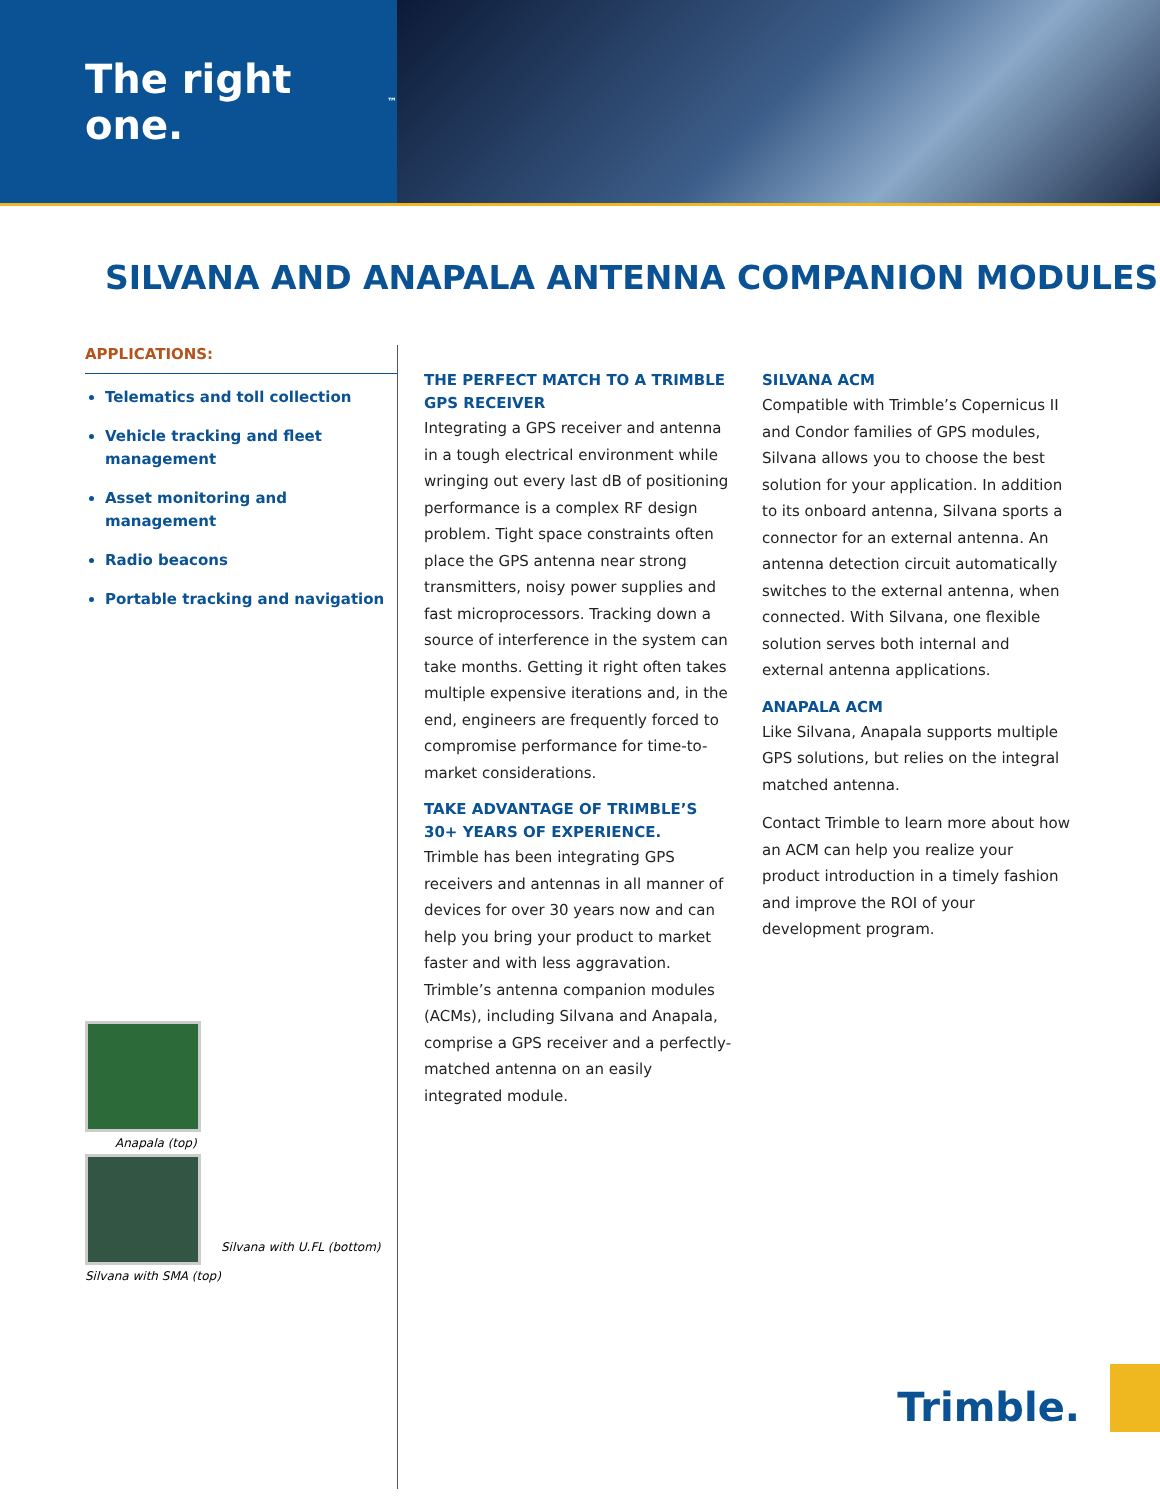The right one.<sup>™</sup>
SILVANA AND ANAPALA ANTENNA COMPANION MODULES
APPLICATIONS:
Telematics and toll collection
Vehicle tracking and fleet management
Asset monitoring and management
Radio beacons
Portable tracking and navigation
Anapala (top)
Silvana with U.FL (bottom)
Silvana with SMA (top)
THE PERFECT MATCH TO A TRIMBLE GPS RECEIVER
Integrating a GPS receiver and antenna in a tough electrical environment while wringing out every last dB of positioning performance is a complex RF design problem. Tight space constraints often place the GPS antenna near strong transmitters, noisy power supplies and fast microprocessors. Tracking down a source of interference in the system can take months. Getting it right often takes multiple expensive iterations and, in the end, engineers are frequently forced to compromise performance for time-to-market considerations.
TAKE ADVANTAGE OF TRIMBLE’S 30+ YEARS OF EXPERIENCE.
Trimble has been integrating GPS receivers and antennas in all manner of devices for over 30 years now and can help you bring your product to market faster and with less aggravation. Trimble’s antenna companion modules (ACMs), including Silvana and Anapala, comprise a GPS receiver and a perfectly-matched antenna on an easily integrated module.
SILVANA ACM
Compatible with Trimble’s Copernicus II and Condor families of GPS modules, Silvana allows you to choose the best solution for your application. In addition to its onboard antenna, Silvana sports a connector for an external antenna. An antenna detection circuit automatically switches to the external antenna, when connected. With Silvana, one flexible solution serves both internal and external antenna applications.
ANAPALA ACM
Like Silvana, Anapala supports multiple GPS solutions, but relies on the integral matched antenna.
Contact Trimble to learn more about how an ACM can help you realize your product introduction in a timely fashion and improve the ROI of your development program.
Trimble.